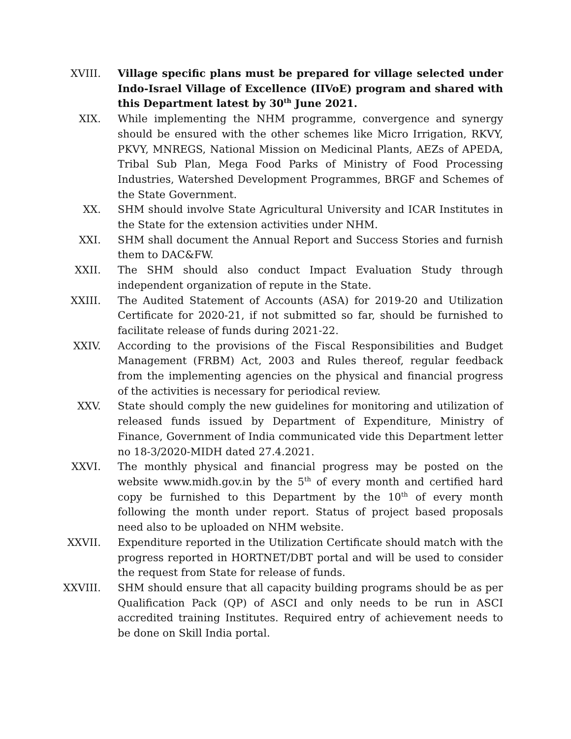XVIII. Village specific plans must be prepared for village selected under Indo-Israel Village of Excellence (IIVoE) program and shared with this Department latest by 30<sup>th</sup> June 2021.
XIX. While implementing the NHM programme, convergence and synergy should be ensured with the other schemes like Micro Irrigation, RKVY, PKVY, MNREGS, National Mission on Medicinal Plants, AEZs of APEDA, Tribal Sub Plan, Mega Food Parks of Ministry of Food Processing Industries, Watershed Development Programmes, BRGF and Schemes of the State Government.
XX. SHM should involve State Agricultural University and ICAR Institutes in the State for the extension activities under NHM.
XXI. SHM shall document the Annual Report and Success Stories and furnish them to DAC&FW.
XXII. The SHM should also conduct Impact Evaluation Study through independent organization of repute in the State.
XXIII. The Audited Statement of Accounts (ASA) for 2019-20 and Utilization Certificate for 2020-21, if not submitted so far, should be furnished to facilitate release of funds during 2021-22.
XXIV. According to the provisions of the Fiscal Responsibilities and Budget Management (FRBM) Act, 2003 and Rules thereof, regular feedback from the implementing agencies on the physical and financial progress of the activities is necessary for periodical review.
XXV. State should comply the new guidelines for monitoring and utilization of released funds issued by Department of Expenditure, Ministry of Finance, Government of India communicated vide this Department letter no 18-3/2020-MIDH dated 27.4.2021.
XXVI. The monthly physical and financial progress may be posted on the website www.midh.gov.in by the 5<sup>th</sup> of every month and certified hard copy be furnished to this Department by the 10<sup>th</sup> of every month following the month under report. Status of project based proposals need also to be uploaded on NHM website.
XXVII. Expenditure reported in the Utilization Certificate should match with the progress reported in HORTNET/DBT portal and will be used to consider the request from State for release of funds.
XXVIII. SHM should ensure that all capacity building programs should be as per Qualification Pack (QP) of ASCI and only needs to be run in ASCI accredited training Institutes. Required entry of achievement needs to be done on Skill India portal.